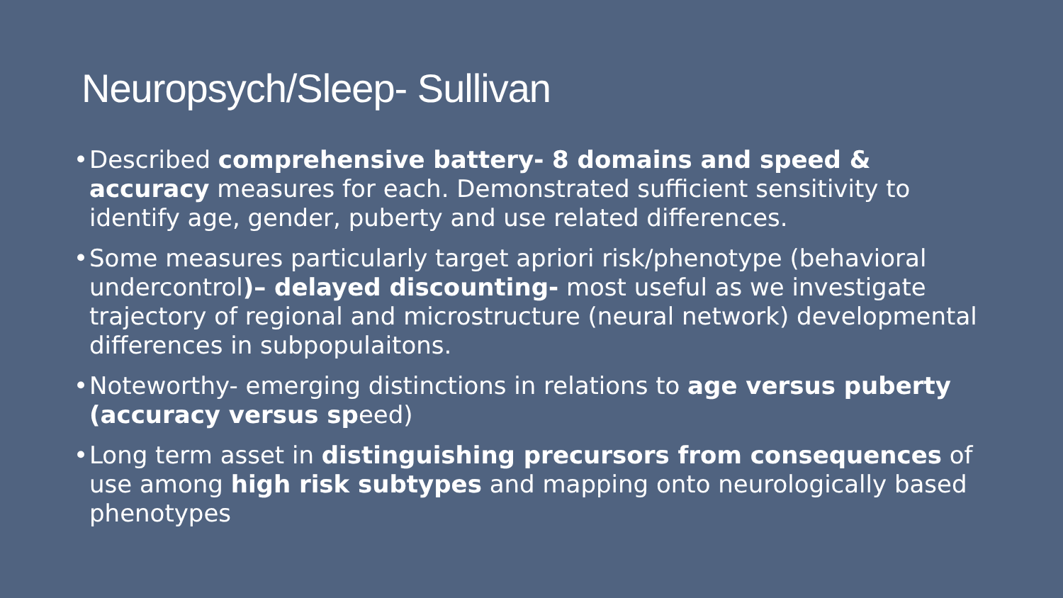Neuropsych/Sleep- Sullivan
• Described comprehensive battery- 8 domains and speed & accuracy measures for each. Demonstrated sufficient sensitivity to identify age, gender, puberty and use related differences.
• Some measures particularly target apriori risk/phenotype (behavioral undercontrol)– delayed discounting- most useful as we investigate trajectory of regional and microstructure (neural network) developmental differences in subpopulaitons.
• Noteworthy- emerging distinctions in relations to age versus puberty (accuracy versus speed)
• Long term asset in distinguishing precursors from consequences of use among high risk subtypes and mapping onto neurologically based phenotypes